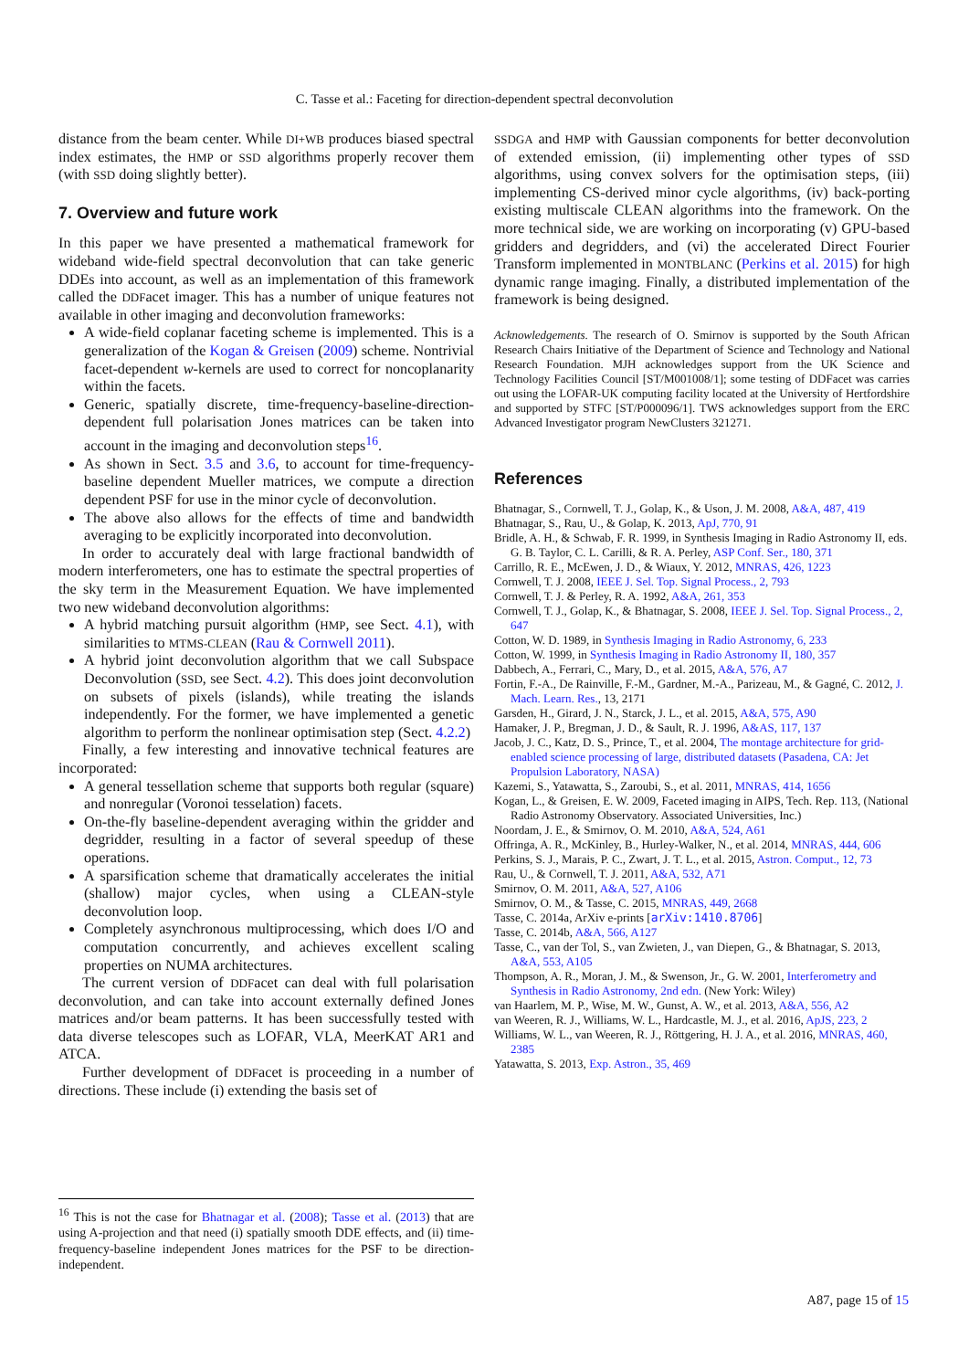C. Tasse et al.: Faceting for direction-dependent spectral deconvolution
distance from the beam center. While DI+WB produces biased spectral index estimates, the HMP or SSD algorithms properly recover them (with SSD doing slightly better).
7. Overview and future work
In this paper we have presented a mathematical framework for wideband wide-field spectral deconvolution that can take generic DDEs into account, as well as an implementation of this framework called the DDFacet imager. This has a number of unique features not available in other imaging and deconvolution frameworks:
A wide-field coplanar faceting scheme is implemented. This is a generalization of the Kogan & Greisen (2009) scheme. Nontrivial facet-dependent w-kernels are used to correct for noncoplanarity within the facets.
Generic, spatially discrete, time-frequency-baseline-direction-dependent full polarisation Jones matrices can be taken into account in the imaging and deconvolution steps<sup>16</sup>.
As shown in Sect. 3.5 and 3.6, to account for time-frequency-baseline dependent Mueller matrices, we compute a direction dependent PSF for use in the minor cycle of deconvolution.
The above also allows for the effects of time and bandwidth averaging to be explicitly incorporated into deconvolution.
In order to accurately deal with large fractional bandwidth of modern interferometers, one has to estimate the spectral properties of the sky term in the Measurement Equation. We have implemented two new wideband deconvolution algorithms:
A hybrid matching pursuit algorithm (HMP, see Sect. 4.1), with similarities to MTMS-CLEAN (Rau & Cornwell 2011).
A hybrid joint deconvolution algorithm that we call Subspace Deconvolution (SSD, see Sect. 4.2). This does joint deconvolution on subsets of pixels (islands), while treating the islands independently. For the former, we have implemented a genetic algorithm to perform the nonlinear optimisation step (Sect. 4.2.2)
Finally, a few interesting and innovative technical features are incorporated:
A general tessellation scheme that supports both regular (square) and nonregular (Voronoi tesselation) facets.
On-the-fly baseline-dependent averaging within the gridder and degridder, resulting in a factor of several speedup of these operations.
A sparsification scheme that dramatically accelerates the initial (shallow) major cycles, when using a CLEAN-style deconvolution loop.
Completely asynchronous multiprocessing, which does I/O and computation concurrently, and achieves excellent scaling properties on NUMA architectures.
The current version of DDFacet can deal with full polarisation deconvolution, and can take into account externally defined Jones matrices and/or beam patterns. It has been successfully tested with data diverse telescopes such as LOFAR, VLA, MeerKAT AR1 and ATCA.
Further development of DDFacet is proceeding in a number of directions. These include (i) extending the basis set of
SSDGA and HMP with Gaussian components for better deconvolution of extended emission, (ii) implementing other types of SSD algorithms, using convex solvers for the optimisation steps, (iii) implementing CS-derived minor cycle algorithms, (iv) back-porting existing multiscale CLEAN algorithms into the framework. On the more technical side, we are working on incorporating (v) GPU-based gridders and degridders, and (vi) the accelerated Direct Fourier Transform implemented in MONTBLANC (Perkins et al. 2015) for high dynamic range imaging. Finally, a distributed implementation of the framework is being designed.
Acknowledgements. The research of O. Smirnov is supported by the South African Research Chairs Initiative of the Department of Science and Technology and National Research Foundation. MJH acknowledges support from the UK Science and Technology Facilities Council [ST/M001008/1]; some testing of DDFacet was carries out using the LOFAR-UK computing facility located at the University of Hertfordshire and supported by STFC [ST/P000096/1]. TWS acknowledges support from the ERC Advanced Investigator program NewClusters 321271.
References
Bhatnagar, S., Cornwell, T. J., Golap, K., & Uson, J. M. 2008, A&A, 487, 419
Bhatnagar, S., Rau, U., & Golap, K. 2013, ApJ, 770, 91
Bridle, A. H., & Schwab, F. R. 1999, in Synthesis Imaging in Radio Astronomy II, eds. G. B. Taylor, C. L. Carilli, & R. A. Perley, ASP Conf. Ser., 180, 371
Carrillo, R. E., McEwen, J. D., & Wiaux, Y. 2012, MNRAS, 426, 1223
Cornwell, T. J. 2008, IEEE J. Sel. Top. Signal Process., 2, 793
Cornwell, T. J. & Perley, R. A. 1992, A&A, 261, 353
Cornwell, T. J., Golap, K., & Bhatnagar, S. 2008, IEEE J. Sel. Top. Signal Process., 2, 647
Cotton, W. D. 1989, in Synthesis Imaging in Radio Astronomy, 6, 233
Cotton, W. 1999, in Synthesis Imaging in Radio Astronomy II, 180, 357
Dabbech, A., Ferrari, C., Mary, D., et al. 2015, A&A, 576, A7
Fortin, F.-A., De Rainville, F.-M., Gardner, M.-A., Parizeau, M., & Gagné, C. 2012, J. Mach. Learn. Res., 13, 2171
Garsden, H., Girard, J. N., Starck, J. L., et al. 2015, A&A, 575, A90
Hamaker, J. P., Bregman, J. D., & Sault, R. J. 1996, A&AS, 117, 137
Jacob, J. C., Katz, D. S., Prince, T., et al. 2004, The montage architecture for grid-enabled science processing of large, distributed datasets (Pasadena, CA: Jet Propulsion Laboratory, NASA)
Kazemi, S., Yatawatta, S., Zaroubi, S., et al. 2011, MNRAS, 414, 1656
Kogan, L., & Greisen, E. W. 2009, Faceted imaging in AIPS, Tech. Rep. 113, (National Radio Astronomy Observatory. Associated Universities, Inc.)
Noordam, J. E., & Smirnov, O. M. 2010, A&A, 524, A61
Offringa, A. R., McKinley, B., Hurley-Walker, N., et al. 2014, MNRAS, 444, 606
Perkins, S. J., Marais, P. C., Zwart, J. T. L., et al. 2015, Astron. Comput., 12, 73
Rau, U., & Cornwell, T. J. 2011, A&A, 532, A71
Smirnov, O. M. 2011, A&A, 527, A106
Smirnov, O. M., & Tasse, C. 2015, MNRAS, 449, 2668
Tasse, C. 2014a, ArXiv e-prints [arXiv:1410.8706]
Tasse, C. 2014b, A&A, 566, A127
Tasse, C., van der Tol, S., van Zwieten, J., van Diepen, G., & Bhatnagar, S. 2013, A&A, 553, A105
Thompson, A. R., Moran, J. M., & Swenson, Jr., G. W. 2001, Interferometry and Synthesis in Radio Astronomy, 2nd edn. (New York: Wiley)
van Haarlem, M. P., Wise, M. W., Gunst, A. W., et al. 2013, A&A, 556, A2
van Weeren, R. J., Williams, W. L., Hardcastle, M. J., et al. 2016, ApJS, 223, 2
Williams, W. L., van Weeren, R. J., Röttgering, H. J. A., et al. 2016, MNRAS, 460, 2385
Yatawatta, S. 2013, Exp. Astron., 35, 469
<sup>16</sup> This is not the case for Bhatnagar et al. (2008); Tasse et al. (2013) that are using A-projection and that need (i) spatially smooth DDE effects, and (ii) time-frequency-baseline independent Jones matrices for the PSF to be direction-independent.
A87, page 15 of 15